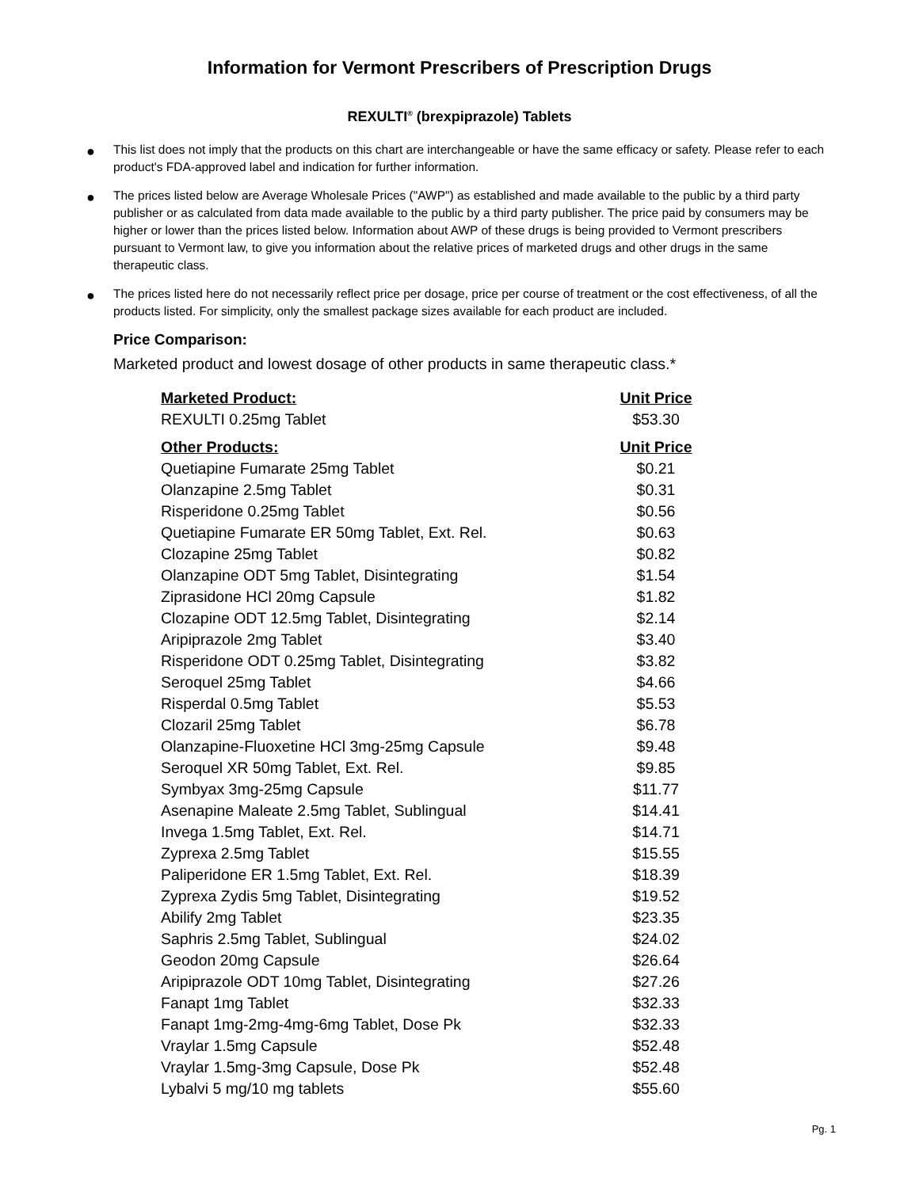Information for Vermont Prescribers of Prescription Drugs
REXULTI<sup>®</sup> (brexpiprazole) Tablets
● This list does not imply that the products on this chart are interchangeable or have the same efficacy or safety. Please refer to each product's FDA-approved label and indication for further information.
● The prices listed below are Average Wholesale Prices ("AWP") as established and made available to the public by a third party publisher or as calculated from data made available to the public by a third party publisher. The price paid by consumers may be higher or lower than the prices listed below. Information about AWP of these drugs is being provided to Vermont prescribers pursuant to Vermont law, to give you information about the relative prices of marketed drugs and other drugs in the same therapeutic class.
● The prices listed here do not necessarily reflect price per dosage, price per course of treatment or the cost effectiveness, of all the products listed. For simplicity, only the smallest package sizes available for each product are included.
Price Comparison:
Marketed product and lowest dosage of other products in same therapeutic class.*
| Marketed Product: | Unit Price |
| --- | --- |
| REXULTI 0.25mg Tablet | $53.30 |
| Other Products: | Unit Price |
| Quetiapine Fumarate 25mg Tablet | $0.21 |
| Olanzapine 2.5mg Tablet | $0.31 |
| Risperidone 0.25mg Tablet | $0.56 |
| Quetiapine Fumarate ER 50mg Tablet, Ext. Rel. | $0.63 |
| Clozapine 25mg Tablet | $0.82 |
| Olanzapine ODT 5mg Tablet, Disintegrating | $1.54 |
| Ziprasidone HCl 20mg Capsule | $1.82 |
| Clozapine ODT 12.5mg Tablet, Disintegrating | $2.14 |
| Aripiprazole 2mg Tablet | $3.40 |
| Risperidone ODT 0.25mg Tablet, Disintegrating | $3.82 |
| Seroquel 25mg Tablet | $4.66 |
| Risperdal 0.5mg Tablet | $5.53 |
| Clozaril 25mg Tablet | $6.78 |
| Olanzapine-Fluoxetine HCl 3mg-25mg Capsule | $9.48 |
| Seroquel XR 50mg Tablet, Ext. Rel. | $9.85 |
| Symbyax 3mg-25mg Capsule | $11.77 |
| Asenapine Maleate 2.5mg Tablet, Sublingual | $14.41 |
| Invega 1.5mg Tablet, Ext. Rel. | $14.71 |
| Zyprexa 2.5mg Tablet | $15.55 |
| Paliperidone ER 1.5mg Tablet, Ext. Rel. | $18.39 |
| Zyprexa Zydis 5mg Tablet, Disintegrating | $19.52 |
| Abilify 2mg Tablet | $23.35 |
| Saphris 2.5mg Tablet, Sublingual | $24.02 |
| Geodon 20mg Capsule | $26.64 |
| Aripiprazole ODT 10mg Tablet, Disintegrating | $27.26 |
| Fanapt 1mg Tablet | $32.33 |
| Fanapt 1mg-2mg-4mg-6mg Tablet, Dose Pk | $32.33 |
| Vraylar 1.5mg Capsule | $52.48 |
| Vraylar 1.5mg-3mg Capsule, Dose Pk | $52.48 |
| Lybalvi 5 mg/10 mg tablets | $55.60 |
Pg. 1